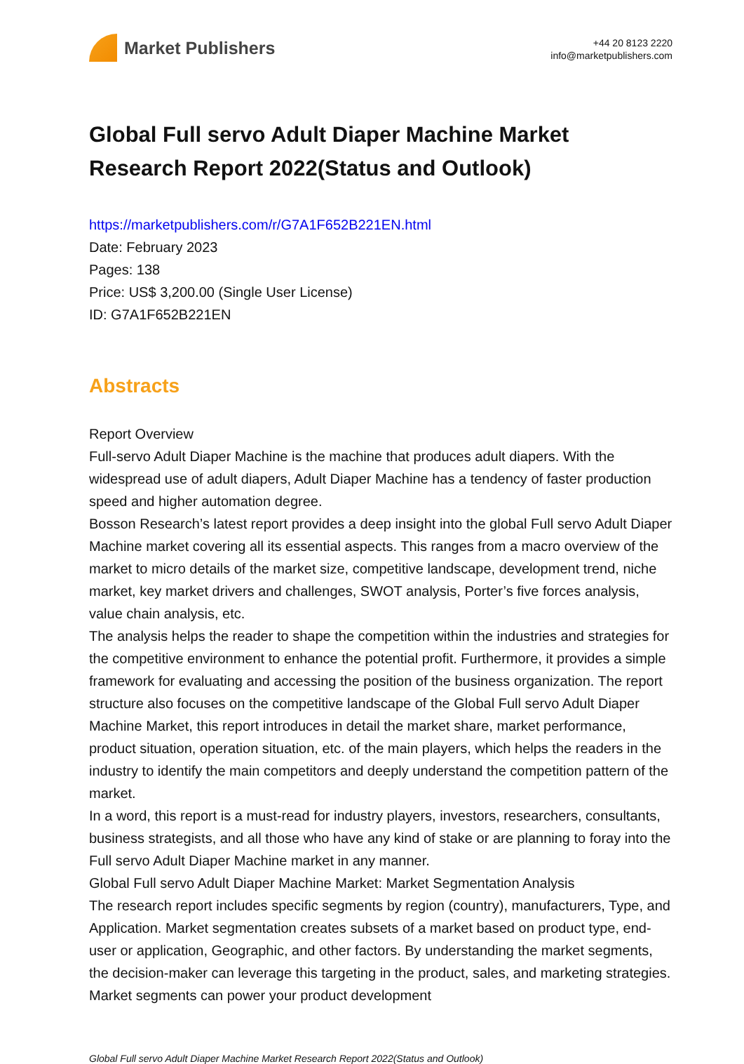Market Publishers
+44 20 8123 2220
info@marketpublishers.com
Global Full servo Adult Diaper Machine Market Research Report 2022(Status and Outlook)
https://marketpublishers.com/r/G7A1F652B221EN.html
Date: February 2023
Pages: 138
Price: US$ 3,200.00 (Single User License)
ID: G7A1F652B221EN
Abstracts
Report Overview
Full-servo Adult Diaper Machine is the machine that produces adult diapers. With the widespread use of adult diapers, Adult Diaper Machine has a tendency of faster production speed and higher automation degree.
Bosson Research’s latest report provides a deep insight into the global Full servo Adult Diaper Machine market covering all its essential aspects. This ranges from a macro overview of the market to micro details of the market size, competitive landscape, development trend, niche market, key market drivers and challenges, SWOT analysis, Porter’s five forces analysis, value chain analysis, etc.
The analysis helps the reader to shape the competition within the industries and strategies for the competitive environment to enhance the potential profit. Furthermore, it provides a simple framework for evaluating and accessing the position of the business organization. The report structure also focuses on the competitive landscape of the Global Full servo Adult Diaper Machine Market, this report introduces in detail the market share, market performance, product situation, operation situation, etc. of the main players, which helps the readers in the industry to identify the main competitors and deeply understand the competition pattern of the market.
In a word, this report is a must-read for industry players, investors, researchers, consultants, business strategists, and all those who have any kind of stake or are planning to foray into the Full servo Adult Diaper Machine market in any manner.
Global Full servo Adult Diaper Machine Market: Market Segmentation Analysis
The research report includes specific segments by region (country), manufacturers, Type, and Application. Market segmentation creates subsets of a market based on product type, end-user or application, Geographic, and other factors. By understanding the market segments, the decision-maker can leverage this targeting in the product, sales, and marketing strategies. Market segments can power your product development
Global Full servo Adult Diaper Machine Market Research Report 2022(Status and Outlook)